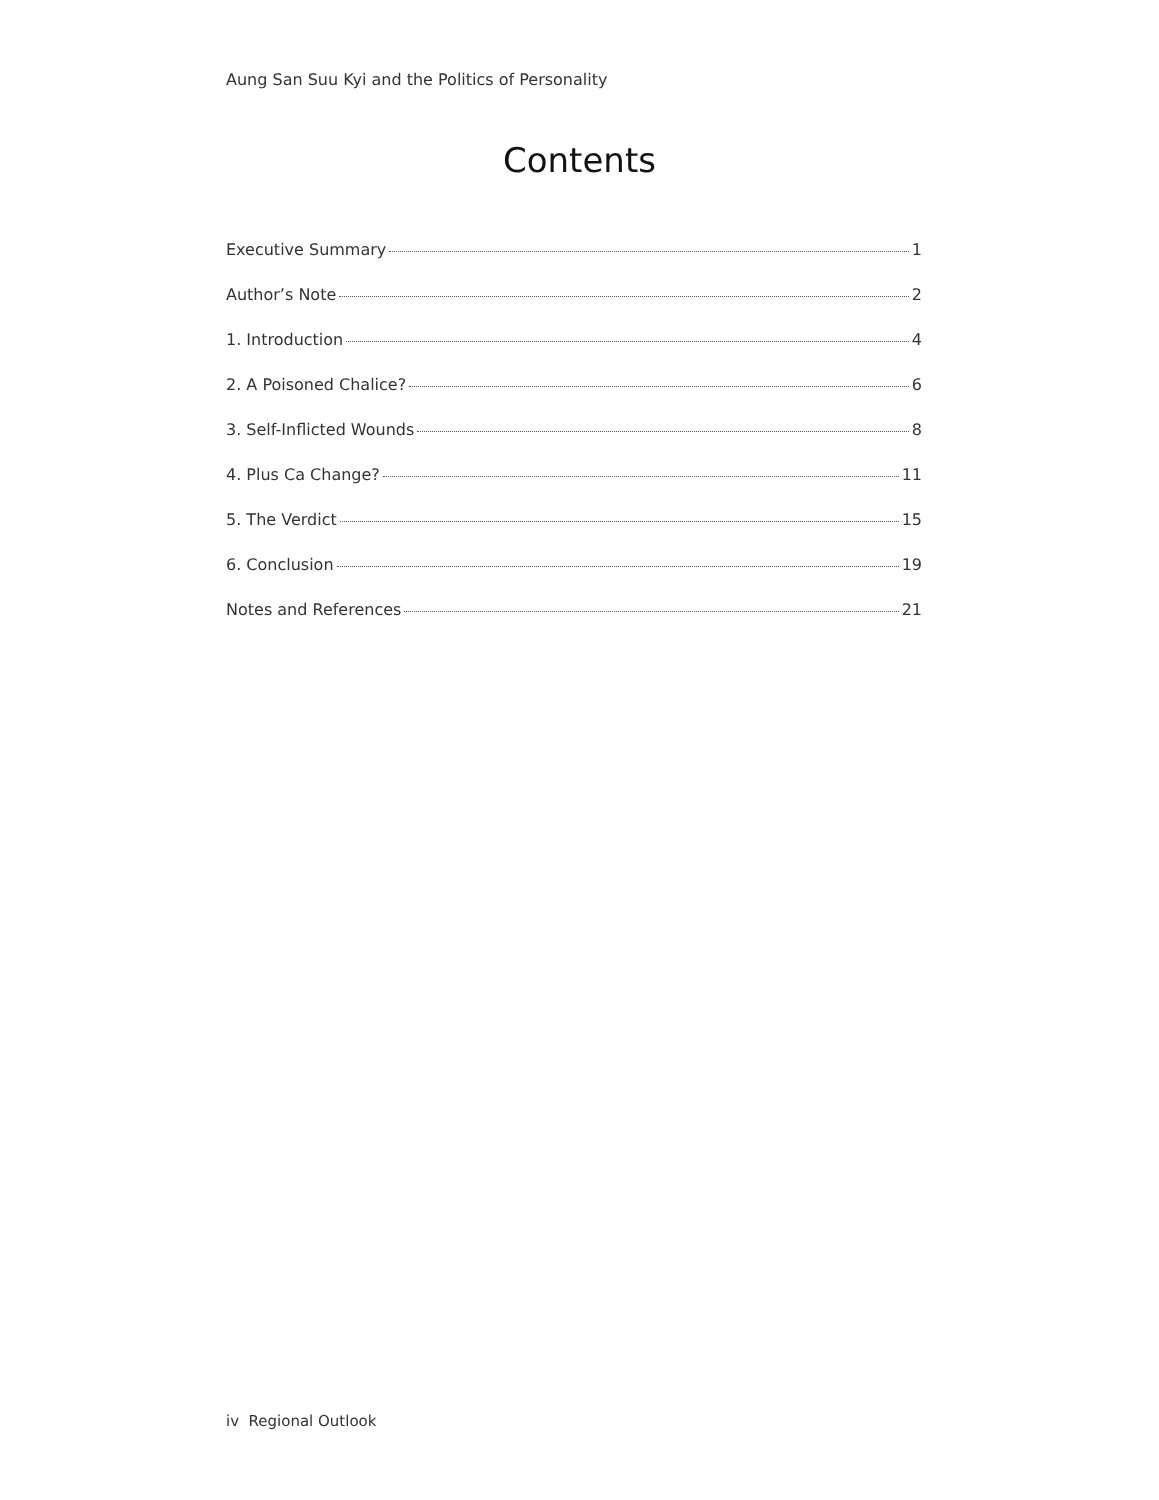Aung San Suu Kyi and the Politics of Personality
Contents
Executive Summary 1
Author’s Note 2
1. Introduction 4
2. A Poisoned Chalice? 6
3. Self-Inflicted Wounds 8
4. Plus Ca Change? 11
5. The Verdict 15
6. Conclusion 19
Notes and References 21
iv Regional Outlook